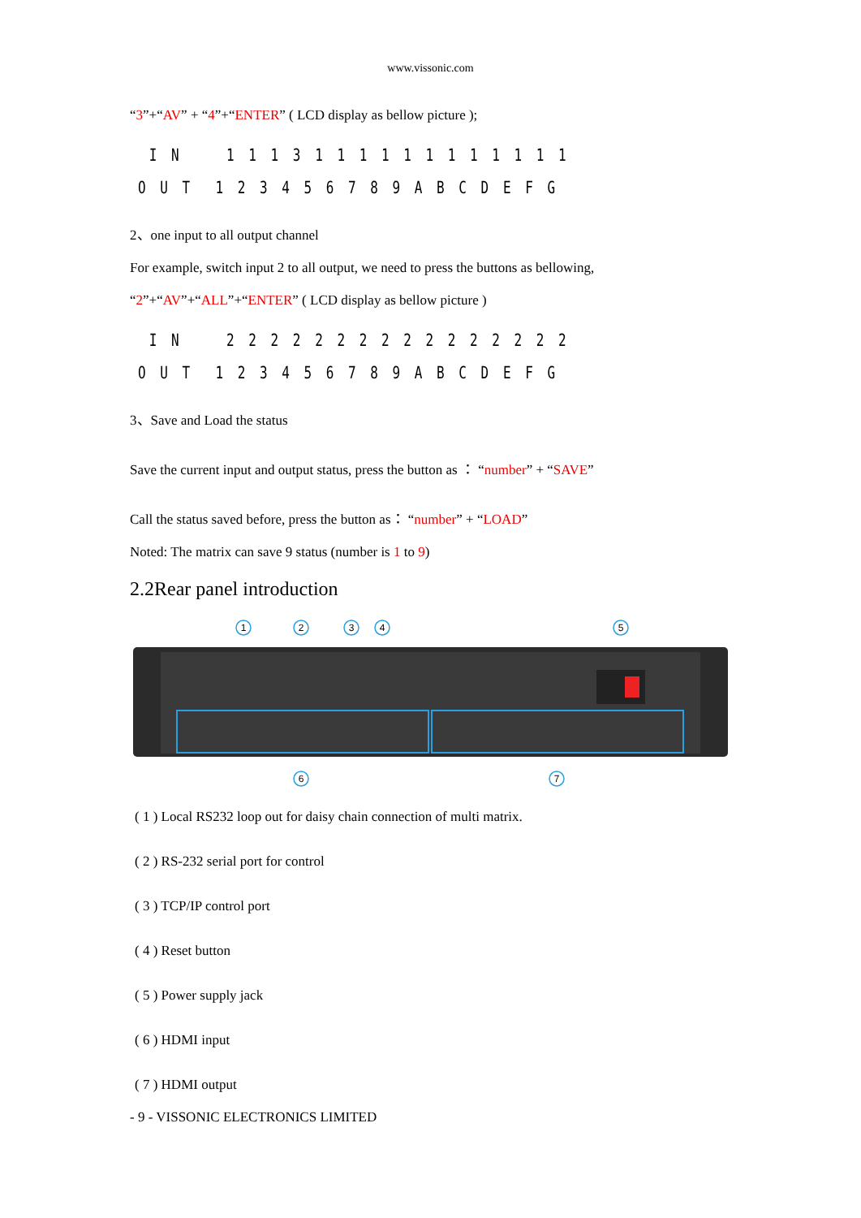www.vissonic.com
“3”+“AV” + “4”+“ENTER” ( LCD display as bellow picture );
I N 1 1 1 3 1 1 1 1 1 1 1 1 1 1 1 1
O U T 1 2 3 4 5 6 7 8 9 A B C D E F G
2、one input to all output channel
For example, switch input 2 to all output, we need to press the buttons as bellowing,
“2”+“AV”+“ALL”+“ENTER” ( LCD display as bellow picture )
I N 2 2 2 2 2 2 2 2 2 2 2 2 2 2 2 2
O U T 1 2 3 4 5 6 7 8 9 A B C D E F G
3、Save and Load the status
Save the current input and output status, press the button as ： “number” + “SAVE”
Call the status saved before, press the button as： “number” + “LOAD”
Noted: The matrix can save 9 status (number is 1 to 9)
2.2Rear panel introduction
1
2
3
4
5
6
7
( 1 ) Local RS232 loop out for daisy chain connection of multi matrix.
( 2 ) RS-232 serial port for control
( 3 ) TCP/IP control port
( 4 ) Reset button
( 5 ) Power supply jack
( 6 ) HDMI input
( 7 ) HDMI output
- 9 - VISSONIC ELECTRONICS LIMITED